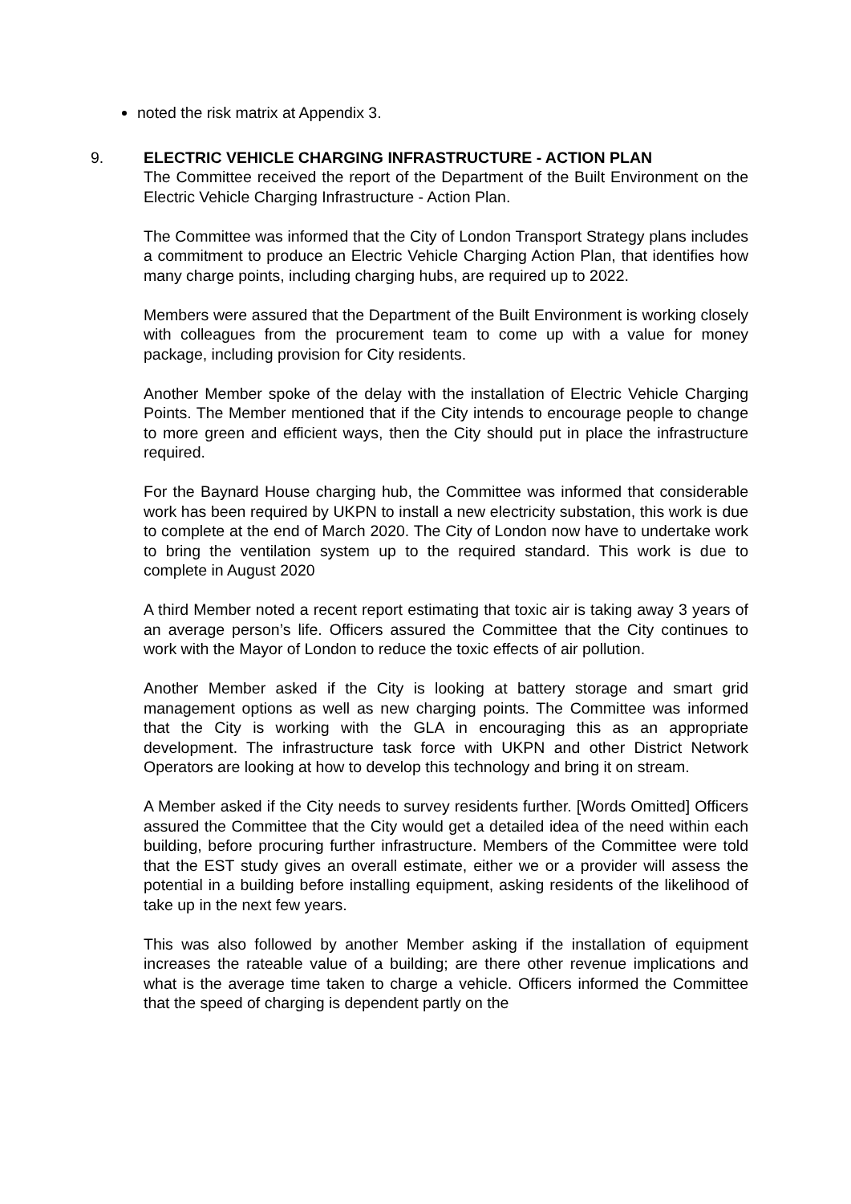noted the risk matrix at Appendix 3.
9.
ELECTRIC VEHICLE CHARGING INFRASTRUCTURE - ACTION PLAN
The Committee received the report of the Department of the Built Environment on the Electric Vehicle Charging Infrastructure - Action Plan.
The Committee was informed that the City of London Transport Strategy plans includes a commitment to produce an Electric Vehicle Charging Action Plan, that identifies how many charge points, including charging hubs, are required up to 2022.
Members were assured that the Department of the Built Environment is working closely with colleagues from the procurement team to come up with a value for money package, including provision for City residents.
Another Member spoke of the delay with the installation of Electric Vehicle Charging Points. The Member mentioned that if the City intends to encourage people to change to more green and efficient ways, then the City should put in place the infrastructure required.
For the Baynard House charging hub, the Committee was informed that considerable work has been required by UKPN to install a new electricity substation, this work is due to complete at the end of March 2020. The City of London now have to undertake work to bring the ventilation system up to the required standard. This work is due to complete in August 2020
A third Member noted a recent report estimating that toxic air is taking away 3 years of an average person’s life. Officers assured the Committee that the City continues to work with the Mayor of London to reduce the toxic effects of air pollution.
Another Member asked if the City is looking at battery storage and smart grid management options as well as new charging points. The Committee was informed that the City is working with the GLA in encouraging this as an appropriate development. The infrastructure task force with UKPN and other District Network Operators are looking at how to develop this technology and bring it on stream.
A Member asked if the City needs to survey residents further. [Words Omitted] Officers assured the Committee that the City would get a detailed idea of the need within each building, before procuring further infrastructure. Members of the Committee were told that the EST study gives an overall estimate, either we or a provider will assess the potential in a building before installing equipment, asking residents of the likelihood of take up in the next few years.
This was also followed by another Member asking if the installation of equipment increases the rateable value of a building; are there other revenue implications and what is the average time taken to charge a vehicle. Officers informed the Committee that the speed of charging is dependent partly on the